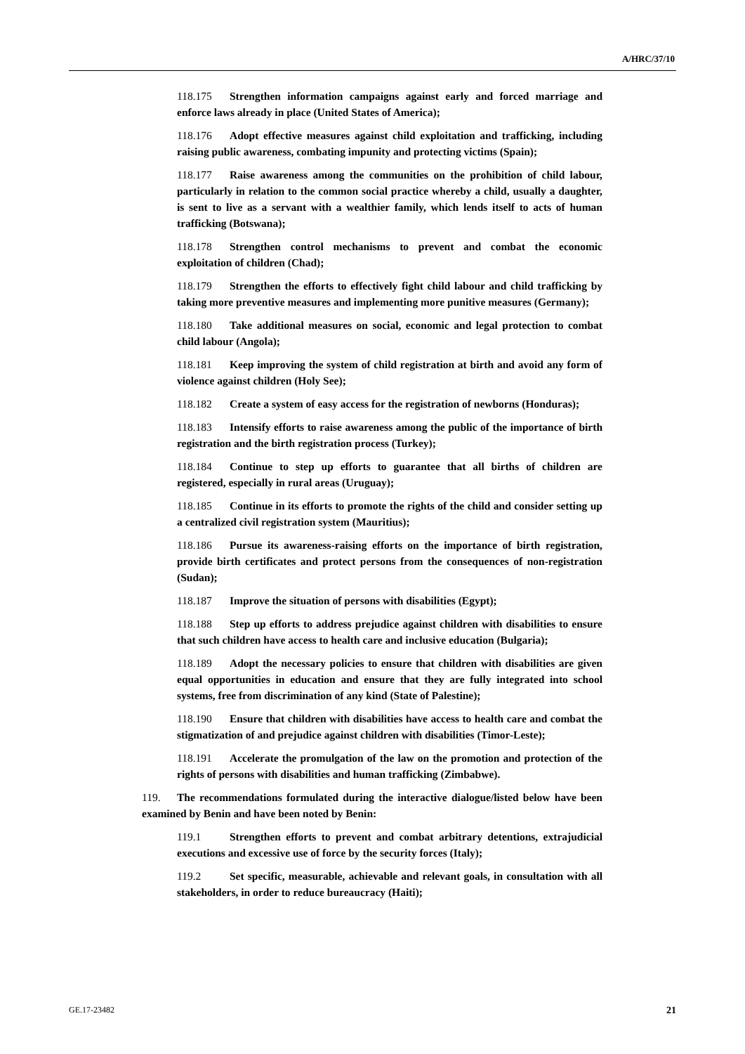A/HRC/37/10
118.175 Strengthen information campaigns against early and forced marriage and enforce laws already in place (United States of America);
118.176 Adopt effective measures against child exploitation and trafficking, including raising public awareness, combating impunity and protecting victims (Spain);
118.177 Raise awareness among the communities on the prohibition of child labour, particularly in relation to the common social practice whereby a child, usually a daughter, is sent to live as a servant with a wealthier family, which lends itself to acts of human trafficking (Botswana);
118.178 Strengthen control mechanisms to prevent and combat the economic exploitation of children (Chad);
118.179 Strengthen the efforts to effectively fight child labour and child trafficking by taking more preventive measures and implementing more punitive measures (Germany);
118.180 Take additional measures on social, economic and legal protection to combat child labour (Angola);
118.181 Keep improving the system of child registration at birth and avoid any form of violence against children (Holy See);
118.182 Create a system of easy access for the registration of newborns (Honduras);
118.183 Intensify efforts to raise awareness among the public of the importance of birth registration and the birth registration process (Turkey);
118.184 Continue to step up efforts to guarantee that all births of children are registered, especially in rural areas (Uruguay);
118.185 Continue in its efforts to promote the rights of the child and consider setting up a centralized civil registration system (Mauritius);
118.186 Pursue its awareness-raising efforts on the importance of birth registration, provide birth certificates and protect persons from the consequences of non-registration (Sudan);
118.187 Improve the situation of persons with disabilities (Egypt);
118.188 Step up efforts to address prejudice against children with disabilities to ensure that such children have access to health care and inclusive education (Bulgaria);
118.189 Adopt the necessary policies to ensure that children with disabilities are given equal opportunities in education and ensure that they are fully integrated into school systems, free from discrimination of any kind (State of Palestine);
118.190 Ensure that children with disabilities have access to health care and combat the stigmatization of and prejudice against children with disabilities (Timor-Leste);
118.191 Accelerate the promulgation of the law on the promotion and protection of the rights of persons with disabilities and human trafficking (Zimbabwe).
119. The recommendations formulated during the interactive dialogue/listed below have been examined by Benin and have been noted by Benin:
119.1 Strengthen efforts to prevent and combat arbitrary detentions, extrajudicial executions and excessive use of force by the security forces (Italy);
119.2 Set specific, measurable, achievable and relevant goals, in consultation with all stakeholders, in order to reduce bureaucracy (Haiti);
GE.17-23482 21